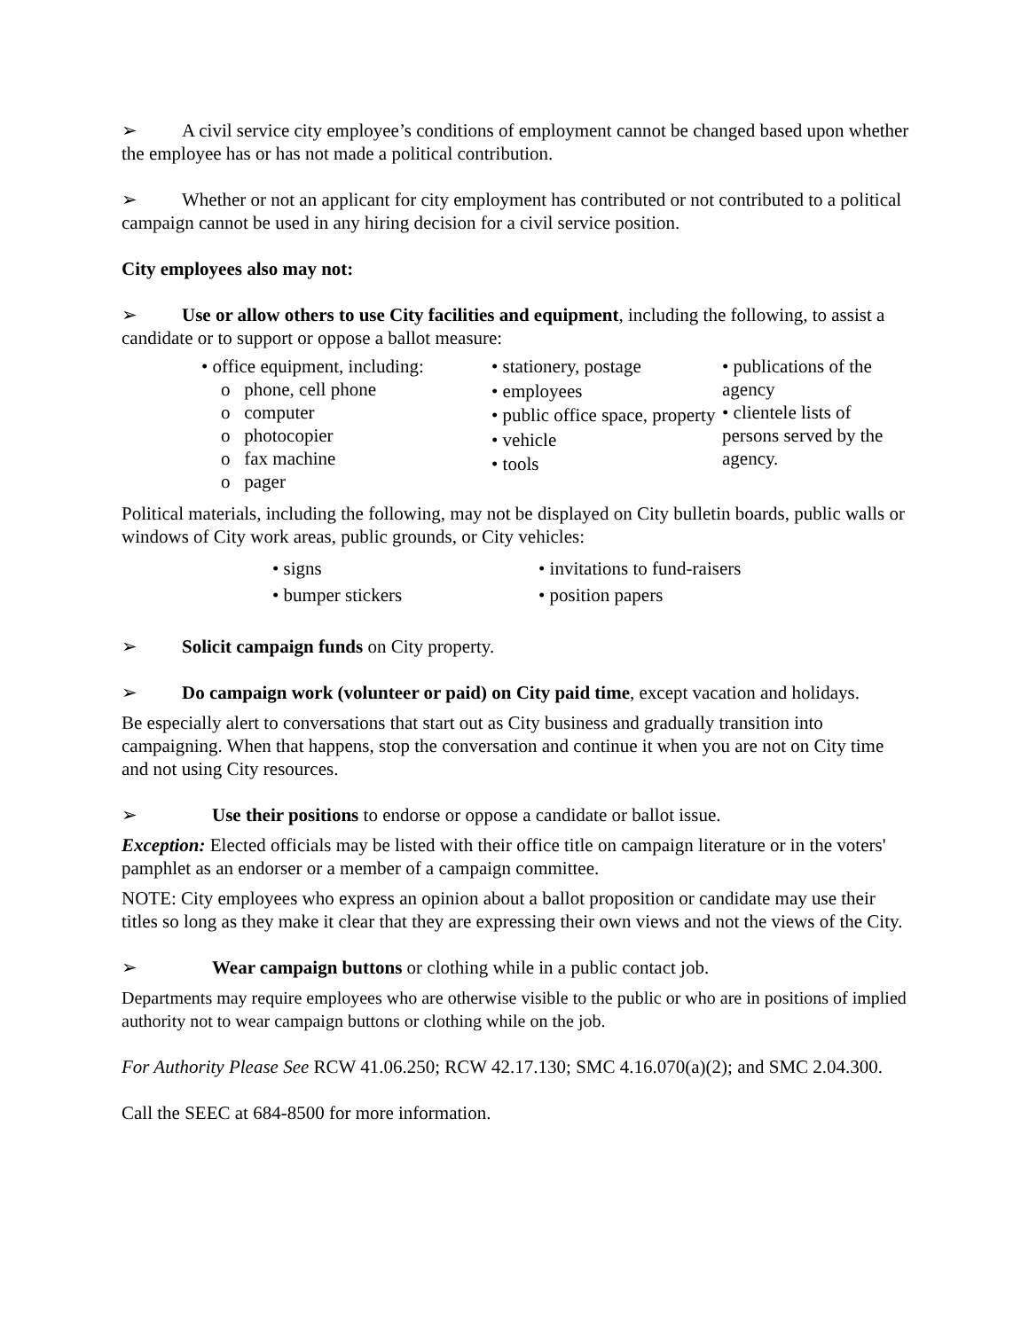➢ A civil service city employee’s conditions of employment cannot be changed based upon whether the employee has or has not made a political contribution.
➢ Whether or not an applicant for city employment has contributed or not contributed to a political campaign cannot be used in any hiring decision for a civil service position.
City employees also may not:
➢ Use or allow others to use City facilities and equipment, including the following, to assist a candidate or to support or oppose a ballot measure:
• office equipment, including:
o phone, cell phone
o computer
o photocopier
o fax machine
o pager
• stationery, postage
• employees
• public office space, property
• vehicle
• tools
• publications of the agency
• clientele lists of persons served by the agency.
Political materials, including the following, may not be displayed on City bulletin boards, public walls or windows of City work areas, public grounds, or City vehicles:
• signs
• bumper stickers
• invitations to fund-raisers
• position papers
➢ Solicit campaign funds on City property.
➢ Do campaign work (volunteer or paid) on City paid time, except vacation and holidays.
Be especially alert to conversations that start out as City business and gradually transition into campaigning. When that happens, stop the conversation and continue it when you are not on City time and not using City resources.
➢ Use their positions to endorse or oppose a candidate or ballot issue.
Exception: Elected officials may be listed with their office title on campaign literature or in the voters' pamphlet as an endorser or a member of a campaign committee.
NOTE: City employees who express an opinion about a ballot proposition or candidate may use their titles so long as they make it clear that they are expressing their own views and not the views of the City.
➢ Wear campaign buttons or clothing while in a public contact job.
Departments may require employees who are otherwise visible to the public or who are in positions of implied authority not to wear campaign buttons or clothing while on the job.
For Authority Please See RCW 41.06.250; RCW 42.17.130; SMC 4.16.070(a)(2); and SMC 2.04.300.
Call the SEEC at 684-8500 for more information.